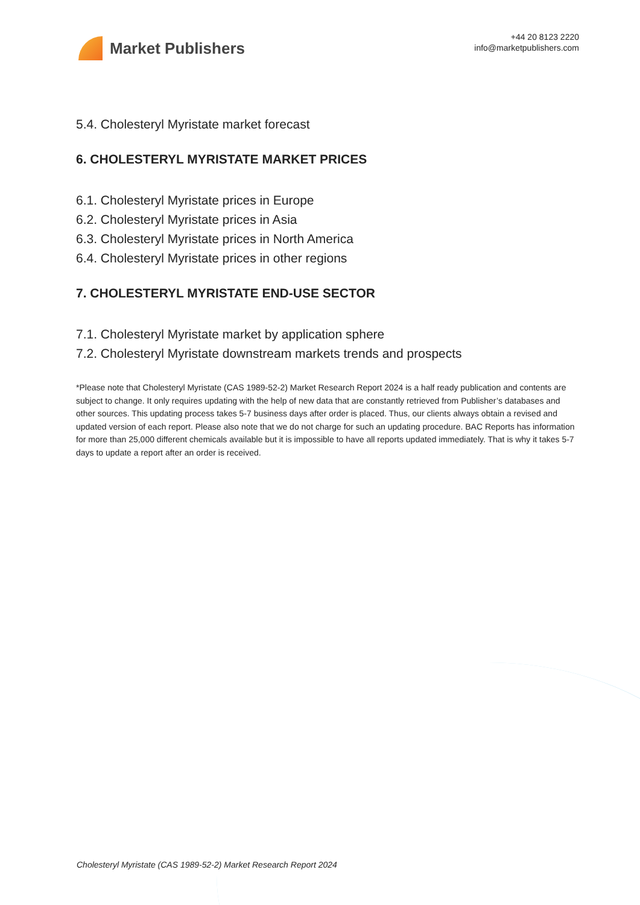Market Publishers
+44 20 8123 2220
info@marketpublishers.com
5.4. Cholesteryl Myristate market forecast
6. CHOLESTERYL MYRISTATE MARKET PRICES
6.1. Cholesteryl Myristate prices in Europe
6.2. Cholesteryl Myristate prices in Asia
6.3. Cholesteryl Myristate prices in North America
6.4. Cholesteryl Myristate prices in other regions
7. CHOLESTERYL MYRISTATE END-USE SECTOR
7.1. Cholesteryl Myristate market by application sphere
7.2. Cholesteryl Myristate downstream markets trends and prospects
*Please note that Cholesteryl Myristate (CAS 1989-52-2) Market Research Report 2024 is a half ready publication and contents are subject to change. It only requires updating with the help of new data that are constantly retrieved from Publisher’s databases and other sources. This updating process takes 5-7 business days after order is placed. Thus, our clients always obtain a revised and updated version of each report. Please also note that we do not charge for such an updating procedure. BAC Reports has information for more than 25,000 different chemicals available but it is impossible to have all reports updated immediately. That is why it takes 5-7 days to update a report after an order is received.
Cholesteryl Myristate (CAS 1989-52-2) Market Research Report 2024